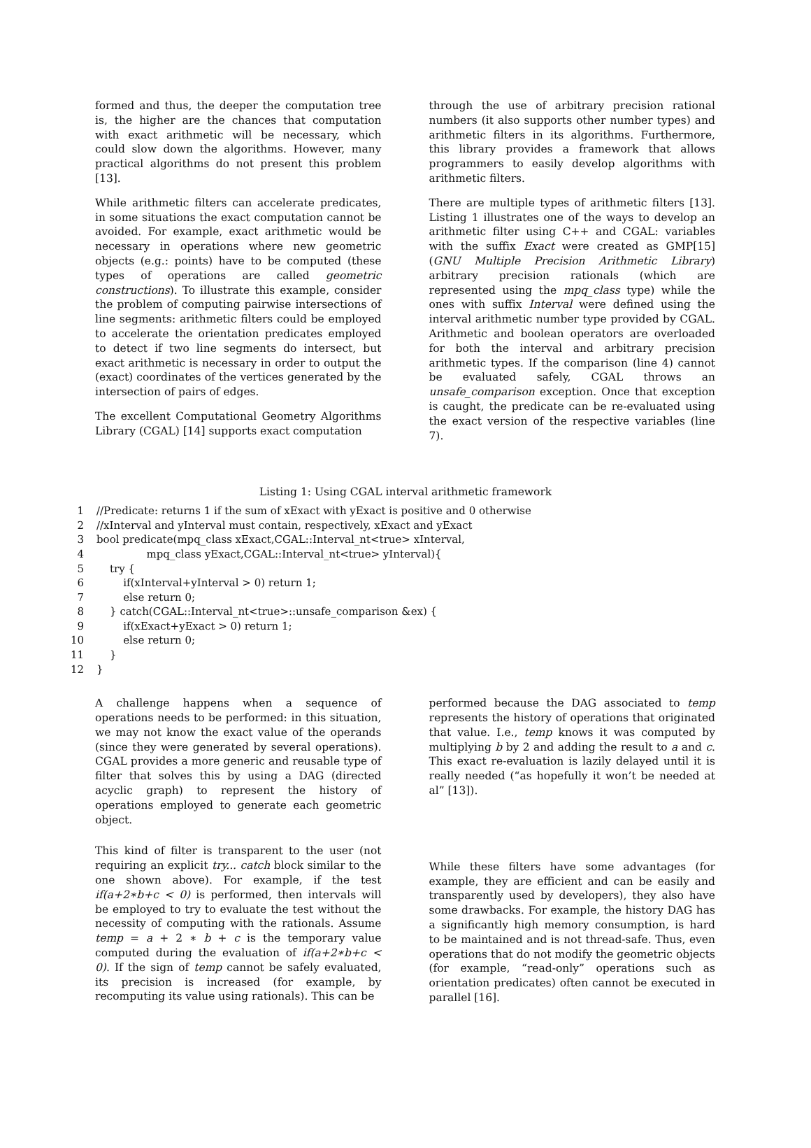formed and thus, the deeper the computation tree is, the higher are the chances that computation with exact arithmetic will be necessary, which could slow down the algorithms. However, many practical algorithms do not present this problem [13].
While arithmetic filters can accelerate predicates, in some situations the exact computation cannot be avoided. For example, exact arithmetic would be necessary in operations where new geometric objects (e.g.: points) have to be computed (these types of operations are called geometric constructions). To illustrate this example, consider the problem of computing pairwise intersections of line segments: arithmetic filters could be employed to accelerate the orientation predicates employed to detect if two line segments do intersect, but exact arithmetic is necessary in order to output the (exact) coordinates of the vertices generated by the intersection of pairs of edges.
The excellent Computational Geometry Algorithms Library (CGAL) [14] supports exact computation
through the use of arbitrary precision rational numbers (it also supports other number types) and arithmetic filters in its algorithms. Furthermore, this library provides a framework that allows programmers to easily develop algorithms with arithmetic filters.
There are multiple types of arithmetic filters [13]. Listing 1 illustrates one of the ways to develop an arithmetic filter using C++ and CGAL: variables with the suffix Exact were created as GMP[15] (GNU Multiple Precision Arithmetic Library) arbitrary precision rationals (which are represented using the mpq_class type) while the ones with suffix Interval were defined using the interval arithmetic number type provided by CGAL. Arithmetic and boolean operators are overloaded for both the interval and arbitrary precision arithmetic types. If the comparison (line 4) cannot be evaluated safely, CGAL throws an unsafe_comparison exception. Once that exception is caught, the predicate can be re-evaluated using the exact version of the respective variables (line 7).
Listing 1: Using CGAL interval arithmetic framework
| 1 | //Predicate: returns 1 if the sum of xExact with yExact is positive and 0 otherwise |
| 2 | //xInterval and yInterval must contain, respectively, xExact and yExact |
| 3 | bool predicate(mpq_class xExact,CGAL::Interval_nt<true> xInterval, |
| 4 | mpq_class yExact,CGAL::Interval_nt<true> yInterval){ |
| 5 | try { |
| 6 | if(xInterval+yInterval > 0) return 1; |
| 7 | else return 0; |
| 8 | } catch(CGAL::Interval_nt<true>::unsafe_comparison &ex) { |
| 9 | if(xExact+yExact > 0) return 1; |
| 10 | else return 0; |
| 11 | } |
| 12 | } |
A challenge happens when a sequence of operations needs to be performed: in this situation, we may not know the exact value of the operands (since they were generated by several operations). CGAL provides a more generic and reusable type of filter that solves this by using a DAG (directed acyclic graph) to represent the history of operations employed to generate each geometric object.
This kind of filter is transparent to the user (not requiring an explicit try... catch block similar to the one shown above). For example, if the test if(a+2∗b+c < 0) is performed, then intervals will be employed to try to evaluate the test without the necessity of computing with the rationals. Assume temp = a + 2 ∗ b + c is the temporary value computed during the evaluation of if(a+2∗b+c < 0). If the sign of temp cannot be safely evaluated, its precision is increased (for example, by recomputing its value using rationals). This can be
performed because the DAG associated to temp represents the history of operations that originated that value. I.e., temp knows it was computed by multiplying b by 2 and adding the result to a and c. This exact re-evaluation is lazily delayed until it is really needed (“as hopefully it won’t be needed at al” [13]).
While these filters have some advantages (for example, they are efficient and can be easily and transparently used by developers), they also have some drawbacks. For example, the history DAG has a significantly high memory consumption, is hard to be maintained and is not thread-safe. Thus, even operations that do not modify the geometric objects (for example, “read-only” operations such as orientation predicates) often cannot be executed in parallel [16].